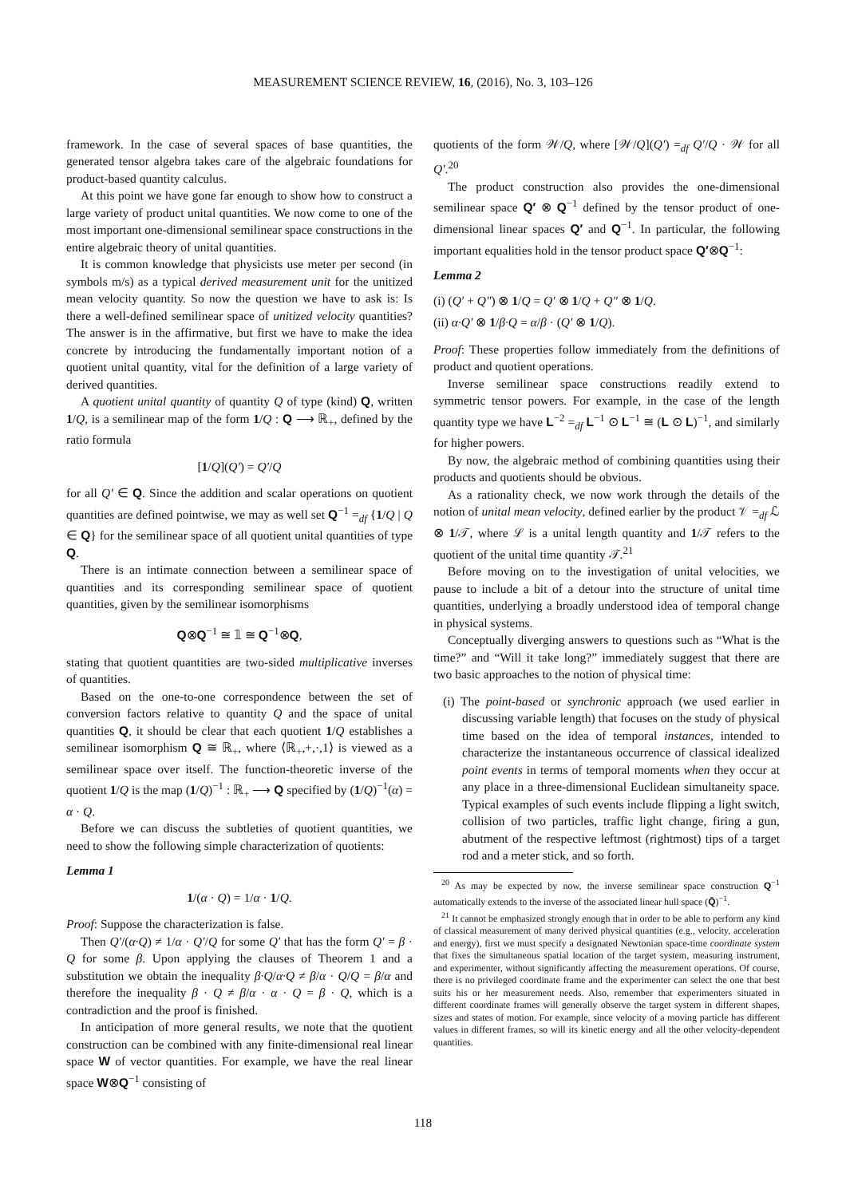MEASUREMENT SCIENCE REVIEW, 16, (2016), No. 3, 103–126
framework. In the case of several spaces of base quantities, the generated tensor algebra takes care of the algebraic foundations for product-based quantity calculus.
At this point we have gone far enough to show how to construct a large variety of product unital quantities. We now come to one of the most important one-dimensional semilinear space constructions in the entire algebraic theory of unital quantities.
It is common knowledge that physicists use meter per second (in symbols m/s) as a typical derived measurement unit for the unitized mean velocity quantity. So now the question we have to ask is: Is there a well-defined semilinear space of unitized velocity quantities? The answer is in the affirmative, but first we have to make the idea concrete by introducing the fundamentally important notion of a quotient unital quantity, vital for the definition of a large variety of derived quantities.
A quotient unital quantity of quantity Q of type (kind) Q, written 1/Q, is a semilinear map of the form 1/Q : Q ⟶ ℝ<sub>+</sub>, defined by the ratio formula
[1/Q](Q′) = Q′/Q
for all Q′ ∈ Q. Since the addition and scalar operations on quotient quantities are defined pointwise, we may as well set Q<sup>−1</sup> =<sub>df</sub> {1/Q | Q ∈ Q} for the semilinear space of all quotient unital quantities of type Q.
There is an intimate connection between a semilinear space of quantities and its corresponding semilinear space of quotient quantities, given by the semilinear isomorphisms
Q⊗Q<sup>−1</sup> ≅ 𝟙 ≅ Q<sup>−1</sup>⊗Q,
stating that quotient quantities are two-sided multiplicative inverses of quantities.
Based on the one-to-one correspondence between the set of conversion factors relative to quantity Q and the space of unital quantities Q, it should be clear that each quotient 1/Q establishes a semilinear isomorphism Q ≅ ℝ<sub>+</sub>, where ⟨ℝ<sub>+</sub>,+,·,1⟩ is viewed as a semilinear space over itself. The function-theoretic inverse of the quotient 1/Q is the map (1/Q)<sup>−1</sup> : ℝ<sub>+</sub> ⟶ Q specified by (1/Q)<sup>−1</sup>(α) = α · Q.
Before we can discuss the subtleties of quotient quantities, we need to show the following simple characterization of quotients:
Lemma 1
1/(α · Q) = 1/α · 1/Q.
Proof: Suppose the characterization is false.
Then Q′/(α·Q) ≠ 1/α · Q′/Q for some Q′ that has the form Q′ = β · Q for some β. Upon applying the clauses of Theorem 1 and a substitution we obtain the inequality β·Q/α·Q ≠ β/α · Q/Q = β/α and therefore the inequality β · Q ≠ β/α · α · Q = β · Q, which is a contradiction and the proof is finished.
In anticipation of more general results, we note that the quotient construction can be combined with any finite-dimensional real linear space W of vector quantities. For example, we have the real linear space W⊗Q<sup>−1</sup> consisting of
quotients of the form 𝒲/Q, where [𝒲/Q](Q′) =<sub>df</sub> Q′/Q · 𝒲 for all Q′.<sup>20</sup>
The product construction also provides the one-dimensional semilinear space Q′ ⊗ Q<sup>−1</sup> defined by the tensor product of one-dimensional linear spaces Q′ and Q<sup>−1</sup>. In particular, the following important equalities hold in the tensor product space Q′⊗Q<sup>−1</sup>:
Lemma 2
(i) (Q′ + Q″) ⊗ 1/Q = Q′ ⊗ 1/Q + Q″ ⊗ 1/Q.
(ii) α·Q′ ⊗ 1/β·Q = α/β · (Q′ ⊗ 1/Q).
Proof: These properties follow immediately from the definitions of product and quotient operations.
Inverse semilinear space constructions readily extend to symmetric tensor powers. For example, in the case of the length quantity type we have L<sup>−2</sup> =<sub>df</sub> L<sup>−1</sup> ⊙ L<sup>−1</sup> ≅ (L ⊙ L)<sup>−1</sup>, and similarly for higher powers.
By now, the algebraic method of combining quantities using their products and quotients should be obvious.
As a rationality check, we now work through the details of the notion of unital mean velocity, defined earlier by the product 𝒱 =<sub>df</sub> ℒ ⊗ 1/𝒯, where ℒ is a unital length quantity and 1/𝒯 refers to the quotient of the unital time quantity 𝒯.<sup>21</sup>
Before moving on to the investigation of unital velocities, we pause to include a bit of a detour into the structure of unital time quantities, underlying a broadly understood idea of temporal change in physical systems.
Conceptually diverging answers to questions such as “What is the time?” and “Will it take long?” immediately suggest that there are two basic approaches to the notion of physical time:
(i) The point-based or synchronic approach (we used earlier in discussing variable length) that focuses on the study of physical time based on the idea of temporal instances, intended to characterize the instantaneous occurrence of classical idealized point events in terms of temporal moments when they occur at any place in a three-dimensional Euclidean simultaneity space. Typical examples of such events include flipping a light switch, collision of two particles, traffic light change, firing a gun, abutment of the respective leftmost (rightmost) tips of a target rod and a meter stick, and so forth.
<sup>20</sup> As may be expected by now, the inverse semilinear space construction Q<sup>−1</sup> automatically extends to the inverse of the associated linear hull space (Q̄)<sup>−1</sup>.
<sup>21</sup> It cannot be emphasized strongly enough that in order to be able to perform any kind of classical measurement of many derived physical quantities (e.g., velocity, acceleration and energy), first we must specify a designated Newtonian space-time coordinate system that fixes the simultaneous spatial location of the target system, measuring instrument, and experimenter, without significantly affecting the measurement operations. Of course, there is no privileged coordinate frame and the experimenter can select the one that best suits his or her measurement needs. Also, remember that experimenters situated in different coordinate frames will generally observe the target system in different shapes, sizes and states of motion. For example, since velocity of a moving particle has different values in different frames, so will its kinetic energy and all the other velocity-dependent quantities.
118